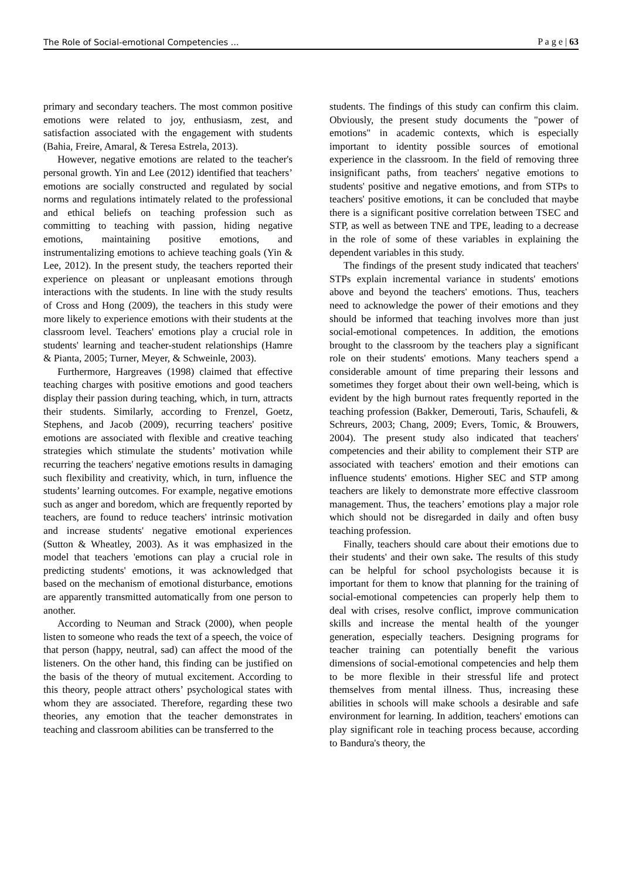The Role of Social-emotional Competencies ... P a g e | 63
primary and secondary teachers. The most common positive emotions were related to joy, enthusiasm, zest, and satisfaction associated with the engagement with students (Bahia, Freire, Amaral, & Teresa Estrela, 2013).
However, negative emotions are related to the teacher's personal growth. Yin and Lee (2012) identified that teachers’ emotions are socially constructed and regulated by social norms and regulations intimately related to the professional and ethical beliefs on teaching profession such as committing to teaching with passion, hiding negative emotions, maintaining positive emotions, and instrumentalizing emotions to achieve teaching goals (Yin & Lee, 2012). In the present study, the teachers reported their experience on pleasant or unpleasant emotions through interactions with the students. In line with the study results of Cross and Hong (2009), the teachers in this study were more likely to experience emotions with their students at the classroom level. Teachers' emotions play a crucial role in students' learning and teacher-student relationships (Hamre & Pianta, 2005; Turner, Meyer, & Schweinle, 2003).
Furthermore, Hargreaves (1998) claimed that effective teaching charges with positive emotions and good teachers display their passion during teaching, which, in turn, attracts their students. Similarly, according to Frenzel, Goetz, Stephens, and Jacob (2009), recurring teachers' positive emotions are associated with flexible and creative teaching strategies which stimulate the students’ motivation while recurring the teachers' negative emotions results in damaging such flexibility and creativity, which, in turn, influence the students’ learning outcomes. For example, negative emotions such as anger and boredom, which are frequently reported by teachers, are found to reduce teachers' intrinsic motivation and increase students' negative emotional experiences (Sutton & Wheatley, 2003). As it was emphasized in the model that teachers 'emotions can play a crucial role in predicting students' emotions, it was acknowledged that based on the mechanism of emotional disturbance, emotions are apparently transmitted automatically from one person to another.
According to Neuman and Strack (2000), when people listen to someone who reads the text of a speech, the voice of that person (happy, neutral, sad) can affect the mood of the listeners. On the other hand, this finding can be justified on the basis of the theory of mutual excitement. According to this theory, people attract others’ psychological states with whom they are associated. Therefore, regarding these two theories, any emotion that the teacher demonstrates in teaching and classroom abilities can be transferred to the
students. The findings of this study can confirm this claim. Obviously, the present study documents the "power of emotions" in academic contexts, which is especially important to identity possible sources of emotional experience in the classroom. In the field of removing three insignificant paths, from teachers' negative emotions to students' positive and negative emotions, and from STPs to teachers' positive emotions, it can be concluded that maybe there is a significant positive correlation between TSEC and STP, as well as between TNE and TPE, leading to a decrease in the role of some of these variables in explaining the dependent variables in this study.
The findings of the present study indicated that teachers' STPs explain incremental variance in students' emotions above and beyond the teachers' emotions. Thus, teachers need to acknowledge the power of their emotions and they should be informed that teaching involves more than just social-emotional competences. In addition, the emotions brought to the classroom by the teachers play a significant role on their students' emotions. Many teachers spend a considerable amount of time preparing their lessons and sometimes they forget about their own well-being, which is evident by the high burnout rates frequently reported in the teaching profession (Bakker, Demerouti, Taris, Schaufeli, & Schreurs, 2003; Chang, 2009; Evers, Tomic, & Brouwers, 2004). The present study also indicated that teachers' competencies and their ability to complement their STP are associated with teachers' emotion and their emotions can influence students' emotions. Higher SEC and STP among teachers are likely to demonstrate more effective classroom management. Thus, the teachers’ emotions play a major role which should not be disregarded in daily and often busy teaching profession.
Finally, teachers should care about their emotions due to their students' and their own sake. The results of this study can be helpful for school psychologists because it is important for them to know that planning for the training of social-emotional competencies can properly help them to deal with crises, resolve conflict, improve communication skills and increase the mental health of the younger generation, especially teachers. Designing programs for teacher training can potentially benefit the various dimensions of social-emotional competencies and help them to be more flexible in their stressful life and protect themselves from mental illness. Thus, increasing these abilities in schools will make schools a desirable and safe environment for learning. In addition, teachers' emotions can play significant role in teaching process because, according to Bandura's theory, the